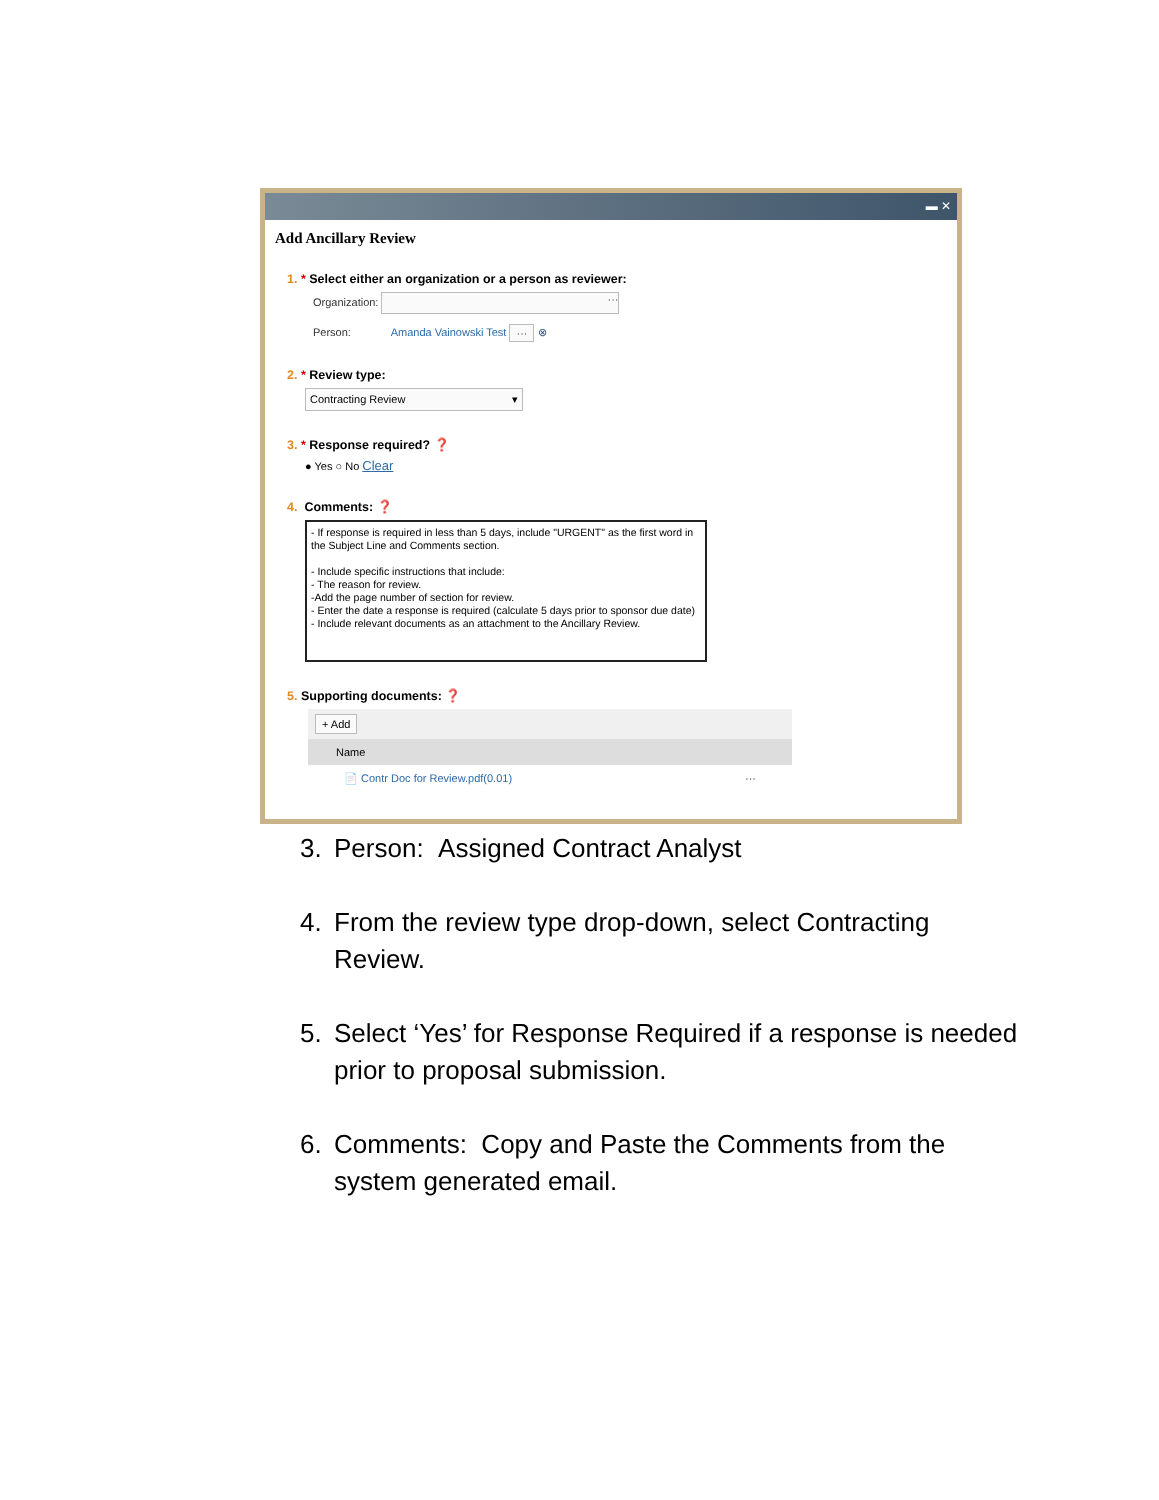▬ ✕
Add Ancillary Review
1. * Select either an organization or a person as reviewer:
Organization: ···
Person: Amanda Vainowski Test ··· ⊗
2. * Review type:
Contracting Review ▾
3. * Response required? ❓
● Yes ○ No Clear
4. Comments: ❓
- If response is required in less than 5 days, include "URGENT" as the first word in the Subject Line and Comments section.
- Include specific instructions that include:
- The reason for review.
-Add the page number of section for review.
- Enter the date a response is required (calculate 5 days prior to sponsor due date)
- Include relevant documents as an attachment to the Ancillary Review.
5. Supporting documents: ❓
+ Add
Name
📄 Contr Doc for Review.pdf(0.01) ···
3. Person: Assigned Contract Analyst
4. From the review type drop-down, select Contracting Review.
5. Select ‘Yes’ for Response Required if a response is needed prior to proposal submission.
6. Comments: Copy and Paste the Comments from the system generated email.